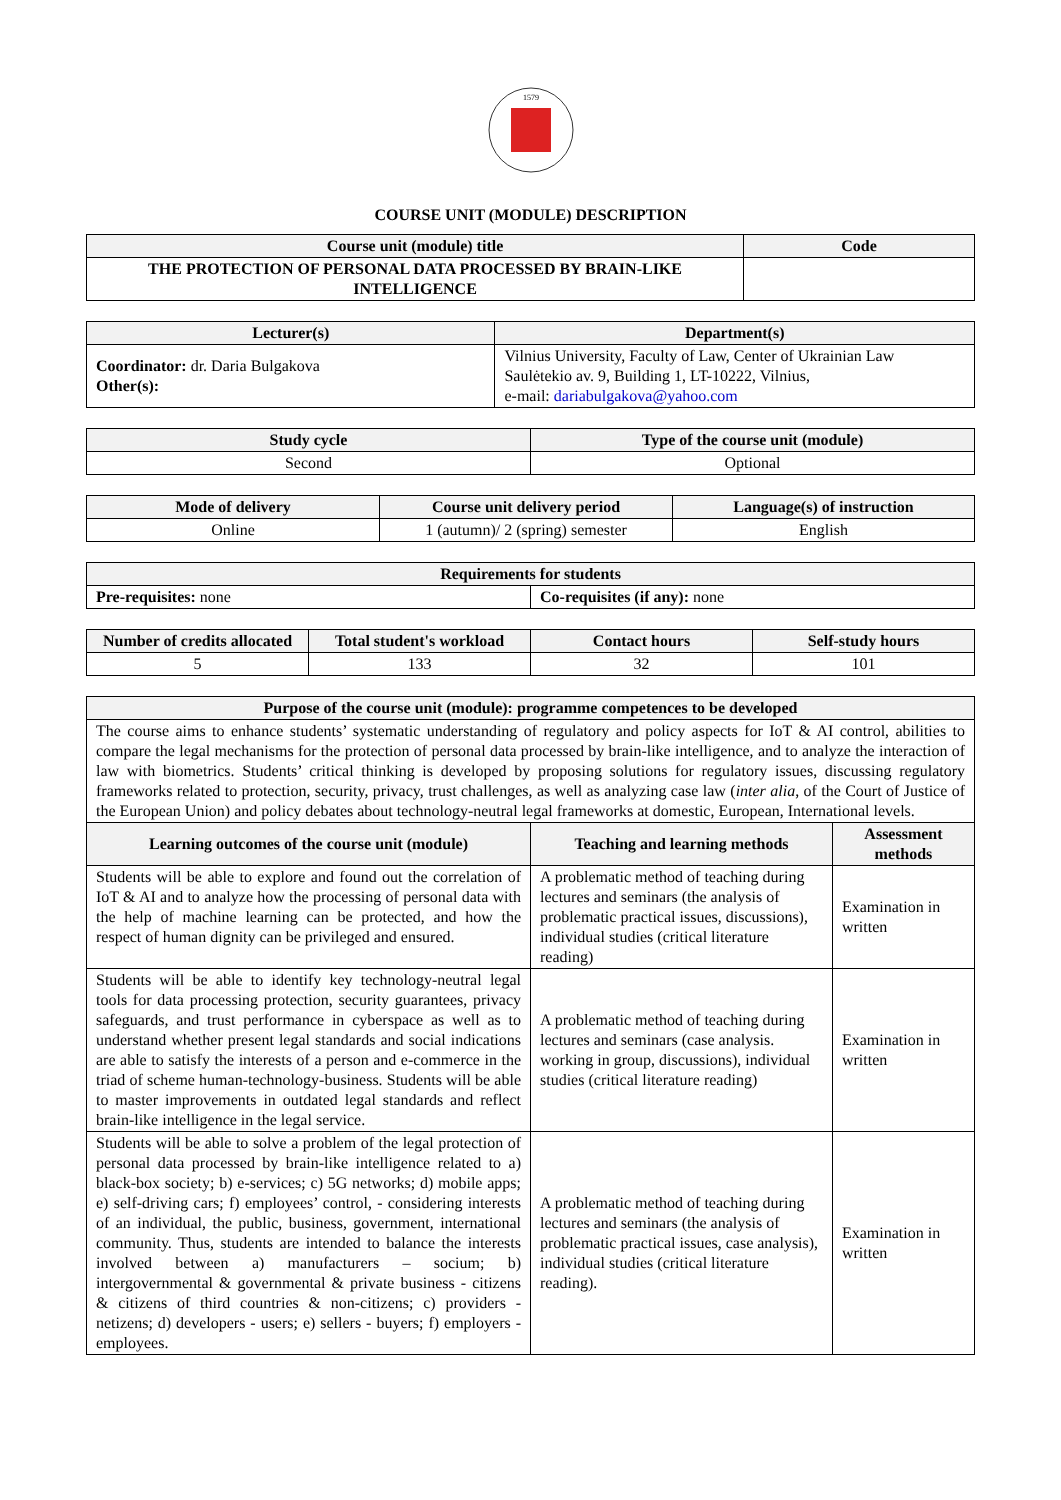1579
COURSE UNIT (MODULE) DESCRIPTION
| Course unit (module) title | Code |
| --- | --- |
| THE PROTECTION OF PERSONAL DATA PROCESSED BY BRAIN-LIKE INTELLIGENCE | |
| Lecturer(s) | Department(s) |
| --- | --- |
| Coordinator: dr. Daria Bulgakova Other(s): | Vilnius University, Faculty of Law, Center of Ukrainian Law Saulėtekio av. 9, Building 1, LT-10222, Vilnius, e-mail: dariabulgakova@yahoo.com |
| Study cycle | Type of the course unit (module) |
| --- | --- |
| Second | Optional |
| Mode of delivery | Course unit delivery period | Language(s) of instruction |
| --- | --- | --- |
| Online | 1 (autumn)/ 2 (spring) semester | English |
| Requirements for students | |
| --- | --- |
| Pre-requisites: none | Co-requisites (if any): none |
| Number of credits allocated | Total student's workload | Contact hours | Self-study hours |
| --- | --- | --- | --- |
| 5 | 133 | 32 | 101 |
| Purpose of the course unit (module): programme competences to be developed | | |
| --- | --- | --- |
| The course aims to enhance students’ systematic understanding of regulatory and policy aspects for IoT & AI control, abilities to compare the legal mechanisms for the protection of personal data processed by brain-like intelligence, and to analyze the interaction of law with biometrics. Students’ critical thinking is developed by proposing solutions for regulatory issues, discussing regulatory frameworks related to protection, security, privacy, trust challenges, as well as analyzing case law ( inter alia , of the Court of Justice of the European Union) and policy debates about technology-neutral legal frameworks at domestic, European, International levels. | | |
| Learning outcomes of the course unit (module) | Teaching and learning methods | Assessment methods |
| Students will be able to explore and found out the correlation of IoT & AI and to analyze how the processing of personal data with the help of machine learning can be protected, and how the respect of human dignity can be privileged and ensured. | A problematic method of teaching during lectures and seminars (the analysis of problematic practical issues, discussions), individual studies (critical literature reading) | Examination in written |
| Students will be able to identify key technology-neutral legal tools for data processing protection, security guarantees, privacy safeguards, and trust performance in cyberspace as well as to understand whether present legal standards and social indications are able to satisfy the interests of a person and e-commerce in the triad of scheme human-technology-business. Students will be able to master improvements in outdated legal standards and reflect brain-like intelligence in the legal service. | A problematic method of teaching during lectures and seminars (case analysis. working in group, discussions), individual studies (critical literature reading) | Examination in written |
| Students will be able to solve a problem of the legal protection of personal data processed by brain-like intelligence related to a) black-box society; b) e-services; c) 5G networks; d) mobile apps; e) self-driving cars; f) employees’ control, - considering interests of an individual, the public, business, government, international community. Thus, students are intended to balance the interests involved between a) manufacturers – socium; b) intergovernmental & governmental & private business - citizens & citizens of third countries & non-citizens; c) providers - netizens; d) developers - users; e) sellers - buyers; f) employers - employees. | A problematic method of teaching during lectures and seminars (the analysis of problematic practical issues, case analysis), individual studies (critical literature reading). | Examination in written |